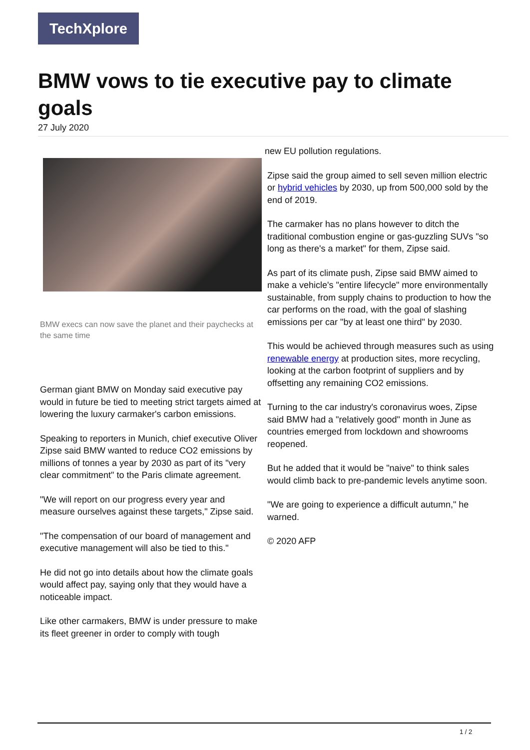TechXplore
BMW vows to tie executive pay to climate goals
27 July 2020
BMW execs can now save the planet and their paychecks at the same time
German giant BMW on Monday said executive pay would in future be tied to meeting strict targets aimed at lowering the luxury carmaker's carbon emissions.
Speaking to reporters in Munich, chief executive Oliver Zipse said BMW wanted to reduce CO2 emissions by millions of tonnes a year by 2030 as part of its "very clear commitment" to the Paris climate agreement.
"We will report on our progress every year and measure ourselves against these targets," Zipse said.
"The compensation of our board of management and executive management will also be tied to this."
He did not go into details about how the climate goals would affect pay, saying only that they would have a noticeable impact.
Like other carmakers, BMW is under pressure to make its fleet greener in order to comply with tough
new EU pollution regulations.
Zipse said the group aimed to sell seven million electric or hybrid vehicles by 2030, up from 500,000 sold by the end of 2019.
The carmaker has no plans however to ditch the traditional combustion engine or gas-guzzling SUVs "so long as there's a market" for them, Zipse said.
As part of its climate push, Zipse said BMW aimed to make a vehicle's "entire lifecycle" more environmentally sustainable, from supply chains to production to how the car performs on the road, with the goal of slashing emissions per car "by at least one third" by 2030.
This would be achieved through measures such as using renewable energy at production sites, more recycling, looking at the carbon footprint of suppliers and by offsetting any remaining CO2 emissions.
Turning to the car industry's coronavirus woes, Zipse said BMW had a "relatively good" month in June as countries emerged from lockdown and showrooms reopened.
But he added that it would be "naive" to think sales would climb back to pre-pandemic levels anytime soon.
"We are going to experience a difficult autumn," he warned.
© 2020 AFP
1 / 2